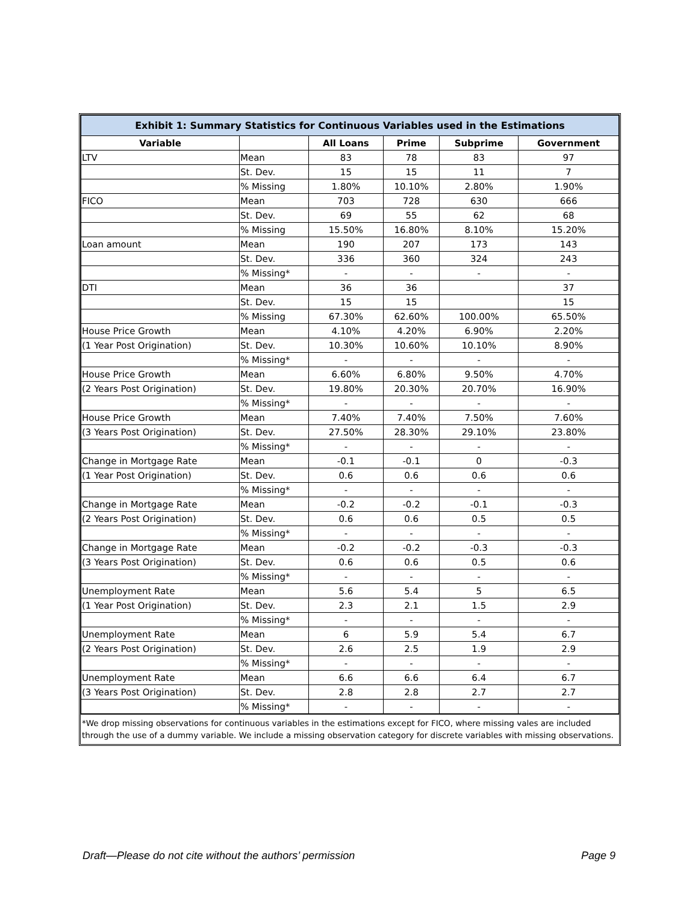| Exhibit 1: Summary Statistics for Continuous Variables used in the Estimations | | | | | |
| --- | --- | --- | --- | --- | --- |
| Variable | | All Loans | Prime | Subprime | Government |
| LTV | Mean | 83 | 78 | 83 | 97 |
| | St. Dev. | 15 | 15 | 11 | 7 |
| | % Missing | 1.80% | 10.10% | 2.80% | 1.90% |
| FICO | Mean | 703 | 728 | 630 | 666 |
| | St. Dev. | 69 | 55 | 62 | 68 |
| | % Missing | 15.50% | 16.80% | 8.10% | 15.20% |
| Loan amount | Mean | 190 | 207 | 173 | 143 |
| | St. Dev. | 336 | 360 | 324 | 243 |
| | % Missing* | - | - | - | - |
| DTI | Mean | 36 | 36 | | 37 |
| | St. Dev. | 15 | 15 | | 15 |
| | % Missing | 67.30% | 62.60% | 100.00% | 65.50% |
| House Price Growth | Mean | 4.10% | 4.20% | 6.90% | 2.20% |
| (1 Year Post Origination) | St. Dev. | 10.30% | 10.60% | 10.10% | 8.90% |
| | % Missing* | - | - | - | - |
| House Price Growth | Mean | 6.60% | 6.80% | 9.50% | 4.70% |
| (2 Years Post Origination) | St. Dev. | 19.80% | 20.30% | 20.70% | 16.90% |
| | % Missing* | - | - | - | - |
| House Price Growth | Mean | 7.40% | 7.40% | 7.50% | 7.60% |
| (3 Years Post Origination) | St. Dev. | 27.50% | 28.30% | 29.10% | 23.80% |
| | % Missing* | - | - | - | - |
| Change in Mortgage Rate | Mean | -0.1 | -0.1 | 0 | -0.3 |
| (1 Year Post Origination) | St. Dev. | 0.6 | 0.6 | 0.6 | 0.6 |
| | % Missing* | - | - | - | - |
| Change in Mortgage Rate | Mean | -0.2 | -0.2 | -0.1 | -0.3 |
| (2 Years Post Origination) | St. Dev. | 0.6 | 0.6 | 0.5 | 0.5 |
| | % Missing* | - | - | - | - |
| Change in Mortgage Rate | Mean | -0.2 | -0.2 | -0.3 | -0.3 |
| (3 Years Post Origination) | St. Dev. | 0.6 | 0.6 | 0.5 | 0.6 |
| | % Missing* | - | - | - | - |
| Unemployment Rate | Mean | 5.6 | 5.4 | 5 | 6.5 |
| (1 Year Post Origination) | St. Dev. | 2.3 | 2.1 | 1.5 | 2.9 |
| | % Missing* | - | - | - | - |
| Unemployment Rate | Mean | 6 | 5.9 | 5.4 | 6.7 |
| (2 Years Post Origination) | St. Dev. | 2.6 | 2.5 | 1.9 | 2.9 |
| | % Missing* | - | - | - | - |
| Unemployment Rate | Mean | 6.6 | 6.6 | 6.4 | 6.7 |
| (3 Years Post Origination) | St. Dev. | 2.8 | 2.8 | 2.7 | 2.7 |
| | % Missing* | - | - | - | - |
*We drop missing observations for continuous variables in the estimations except for FICO, where missing vales are included through the use of a dummy variable. We include a missing observation category for discrete variables with missing observations.
Draft—Please do not cite without the authors’ permission Page 9